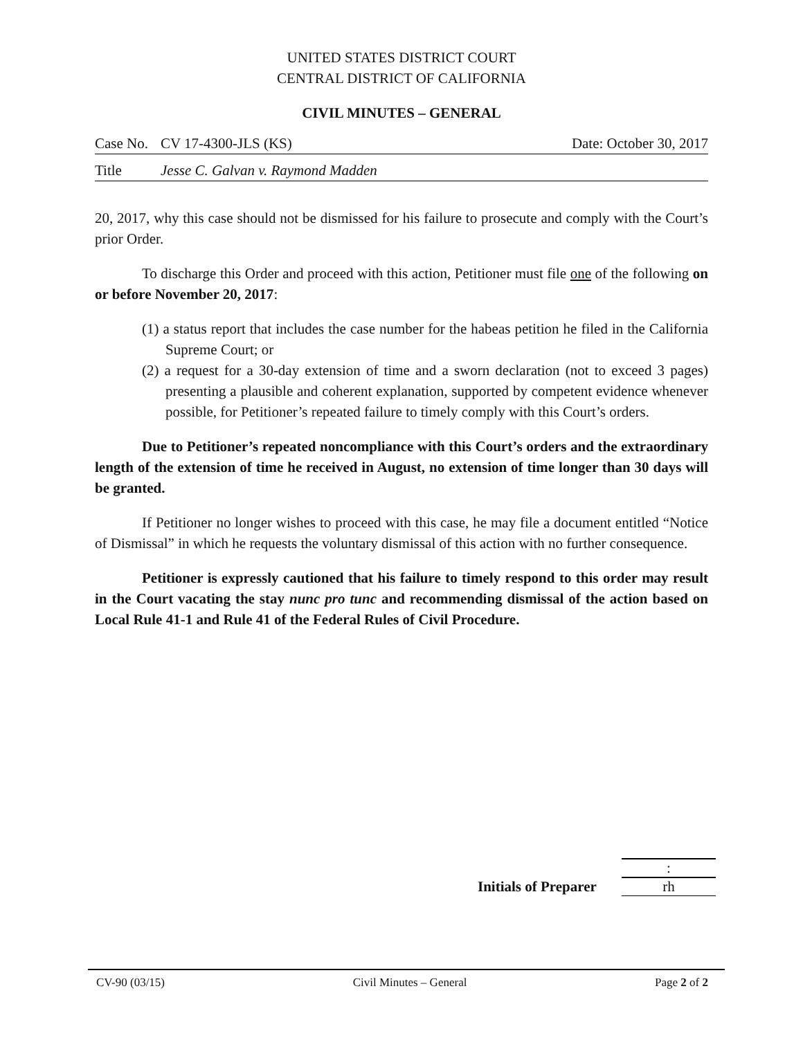UNITED STATES DISTRICT COURT
CENTRAL DISTRICT OF CALIFORNIA
CIVIL MINUTES – GENERAL
Case No. CV 17-4300-JLS (KS) Date: October 30, 2017
Title Jesse C. Galvan v. Raymond Madden
20, 2017, why this case should not be dismissed for his failure to prosecute and comply with the Court’s prior Order.
To discharge this Order and proceed with this action, Petitioner must file one of the following on or before November 20, 2017:
(1) a status report that includes the case number for the habeas petition he filed in the California Supreme Court; or
(2) a request for a 30-day extension of time and a sworn declaration (not to exceed 3 pages) presenting a plausible and coherent explanation, supported by competent evidence whenever possible, for Petitioner’s repeated failure to timely comply with this Court’s orders.
Due to Petitioner’s repeated noncompliance with this Court’s orders and the extraordinary length of the extension of time he received in August, no extension of time longer than 30 days will be granted.
If Petitioner no longer wishes to proceed with this case, he may file a document entitled “Notice of Dismissal” in which he requests the voluntary dismissal of this action with no further consequence.
Petitioner is expressly cautioned that his failure to timely respond to this order may result in the Court vacating the stay nunc pro tunc and recommending dismissal of the action based on Local Rule 41-1 and Rule 41 of the Federal Rules of Civil Procedure.
:
Initials of Preparer rh
CV-90 (03/15) Civil Minutes – General Page 2 of 2